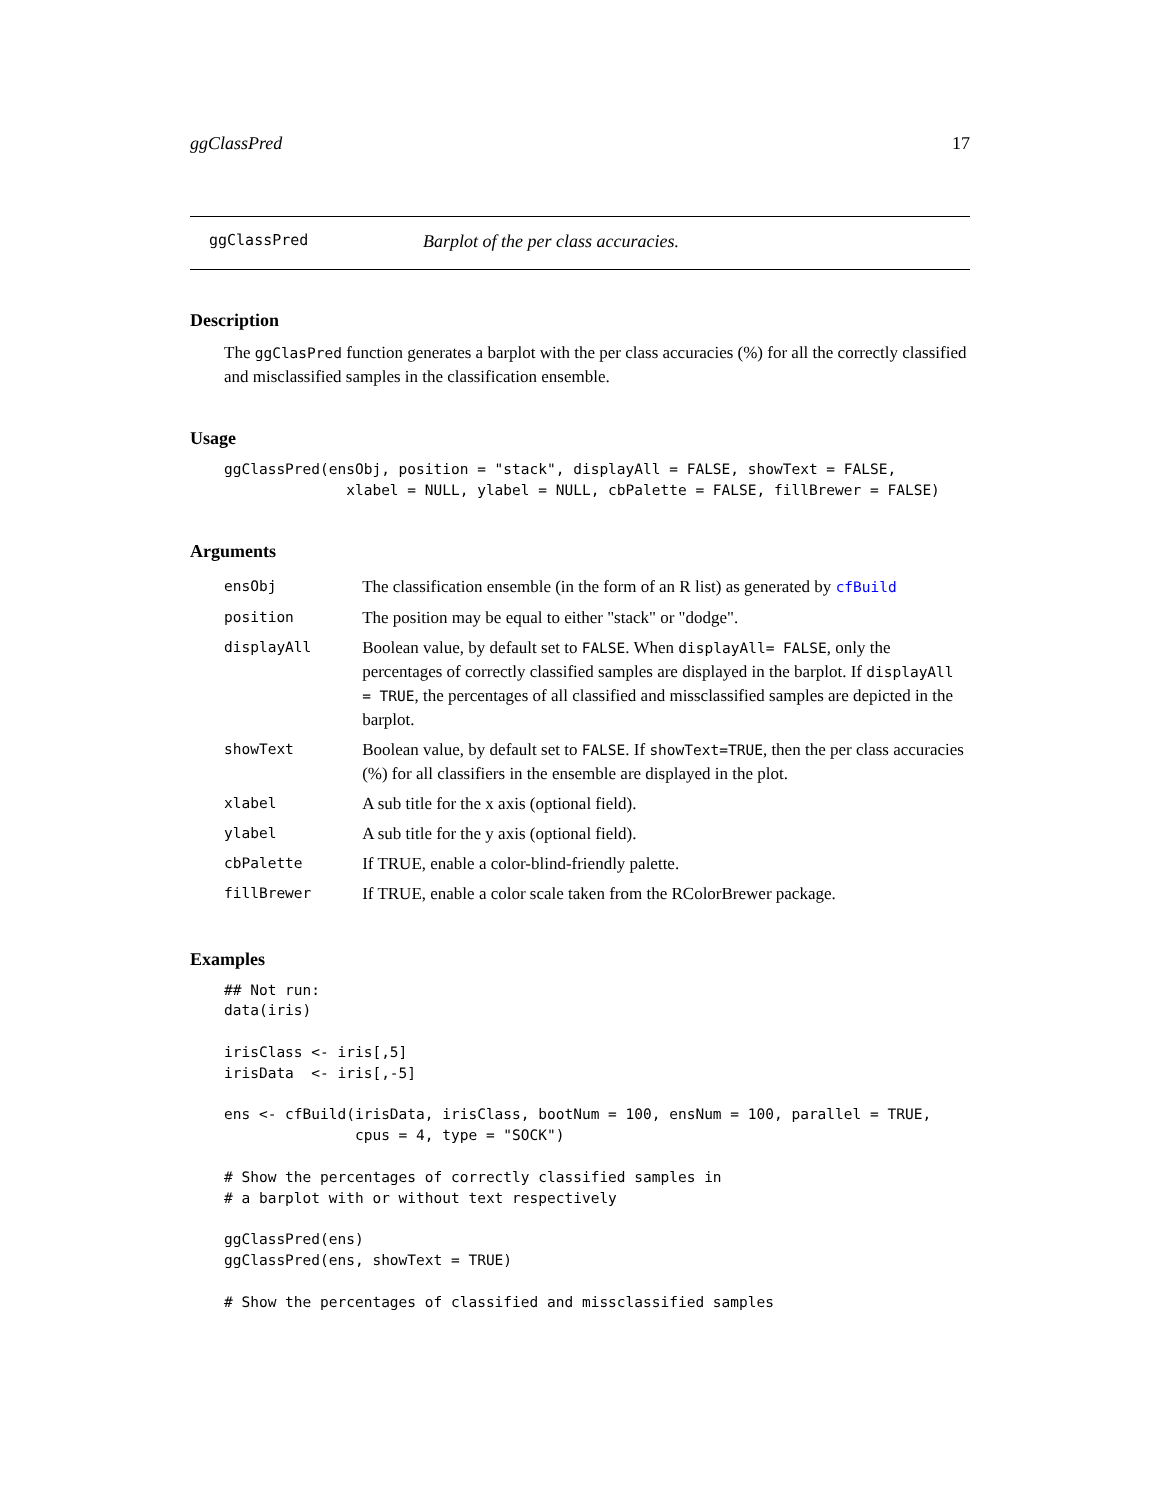ggClassPred 17
ggClassPred Barplot of the per class accuracies.
Description
The ggClasPred function generates a barplot with the per class accuracies (%) for all the correctly classified and misclassified samples in the classification ensemble.
Usage
ggClassPred(ensObj, position = "stack", displayAll = FALSE, showText = FALSE,
              xlabel = NULL, ylabel = NULL, cbPalette = FALSE, fillBrewer = FALSE)
Arguments
| ensObj | The classification ensemble (in the form of an R list) as generated by cfBuild |
| position | The position may be equal to either "stack" or "dodge". |
| displayAll | Boolean value, by default set to FALSE . When displayAll= FALSE , only the percentages of correctly classified samples are displayed in the barplot. If displayAll = TRUE , the percentages of all classified and missclassified samples are depicted in the barplot. |
| showText | Boolean value, by default set to FALSE . If showText=TRUE , then the per class accuracies (%) for all classifiers in the ensemble are displayed in the plot. |
| xlabel | A sub title for the x axis (optional field). |
| ylabel | A sub title for the y axis (optional field). |
| cbPalette | If TRUE, enable a color-blind-friendly palette. |
| fillBrewer | If TRUE, enable a color scale taken from the RColorBrewer package. |
Examples
## Not run:
data(iris)

irisClass <- iris[,5]
irisData  <- iris[,-5]

ens <- cfBuild(irisData, irisClass, bootNum = 100, ensNum = 100, parallel = TRUE,
               cpus = 4, type = "SOCK")

# Show the percentages of correctly classified samples in
# a barplot with or without text respectively

ggClassPred(ens)
ggClassPred(ens, showText = TRUE)

# Show the percentages of classified and missclassified samples